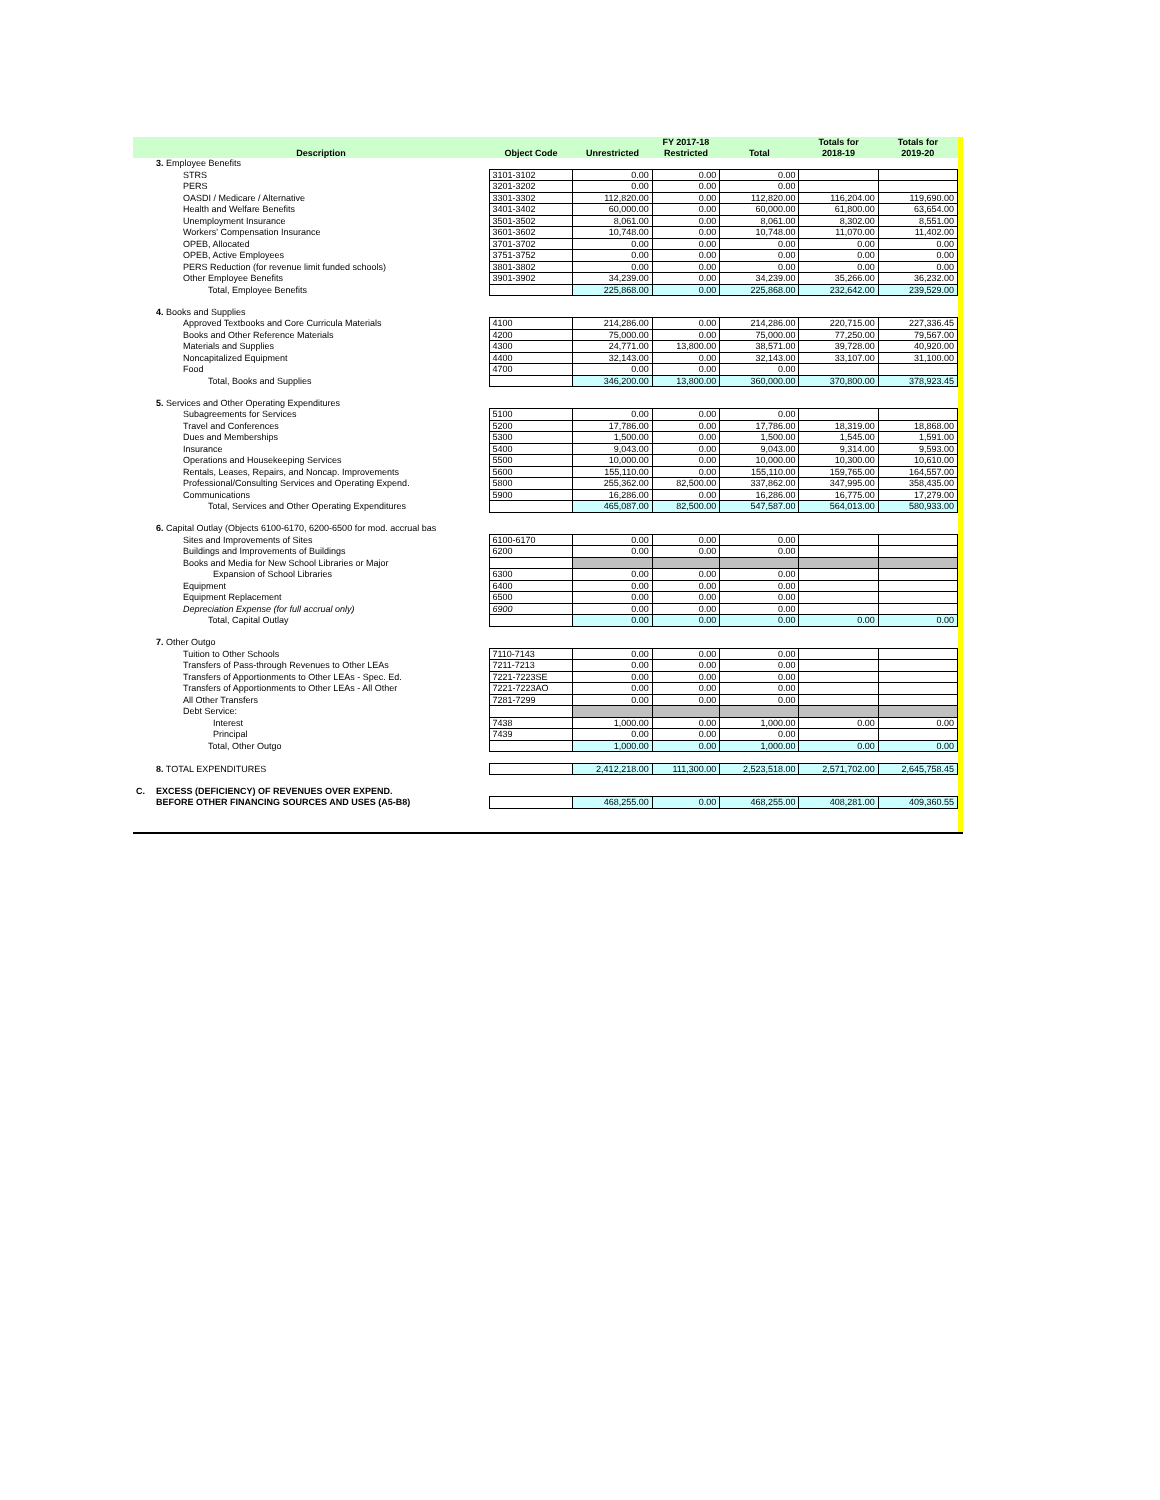| | | | FY 2017-18 | | | Totals for | Totals for |
| --- | --- | --- | --- | --- | --- | --- | --- |
| | Description | Object Code | Unrestricted | Restricted | Total | 2018-19 | 2019-20 |
| | 3. Employee Benefits | | | | | | |
| | STRS | 3101-3102 | 0.00 | 0.00 | 0.00 | | |
| | PERS | 3201-3202 | 0.00 | 0.00 | 0.00 | | |
| | OASDI / Medicare / Alternative | 3301-3302 | 112,820.00 | 0.00 | 112,820.00 | 116,204.00 | 119,690.00 |
| | Health and Welfare Benefits | 3401-3402 | 60,000.00 | 0.00 | 60,000.00 | 61,800.00 | 63,654.00 |
| | Unemployment Insurance | 3501-3502 | 8,061.00 | 0.00 | 8,061.00 | 8,302.00 | 8,551.00 |
| | Workers' Compensation Insurance | 3601-3602 | 10,748.00 | 0.00 | 10,748.00 | 11,070.00 | 11,402.00 |
| | OPEB, Allocated | 3701-3702 | 0.00 | 0.00 | 0.00 | 0.00 | 0.00 |
| | OPEB, Active Employees | 3751-3752 | 0.00 | 0.00 | 0.00 | 0.00 | 0.00 |
| | PERS Reduction (for revenue limit funded schools) | 3801-3802 | 0.00 | 0.00 | 0.00 | 0.00 | 0.00 |
| | Other Employee Benefits | 3901-3902 | 34,239.00 | 0.00 | 34,239.00 | 35,266.00 | 36,232.00 |
| | Total, Employee Benefits | | 225,868.00 | 0.00 | 225,868.00 | 232,642.00 | 239,529.00 |
| | 4. Books and Supplies | | | | | | |
| | Approved Textbooks and Core Curricula Materials | 4100 | 214,286.00 | 0.00 | 214,286.00 | 220,715.00 | 227,336.45 |
| | Books and Other Reference Materials | 4200 | 75,000.00 | 0.00 | 75,000.00 | 77,250.00 | 79,567.00 |
| | Materials and Supplies | 4300 | 24,771.00 | 13,800.00 | 38,571.00 | 39,728.00 | 40,920.00 |
| | Noncapitalized Equipment | 4400 | 32,143.00 | 0.00 | 32,143.00 | 33,107.00 | 31,100.00 |
| | Food | 4700 | 0.00 | 0.00 | 0.00 | | |
| | Total, Books and Supplies | | 346,200.00 | 13,800.00 | 360,000.00 | 370,800.00 | 378,923.45 |
| | 5. Services and Other Operating Expenditures | | | | | | |
| | Subagreements for Services | 5100 | 0.00 | 0.00 | 0.00 | | |
| | Travel and Conferences | 5200 | 17,786.00 | 0.00 | 17,786.00 | 18,319.00 | 18,868.00 |
| | Dues and Memberships | 5300 | 1,500.00 | 0.00 | 1,500.00 | 1,545.00 | 1,591.00 |
| | Insurance | 5400 | 9,043.00 | 0.00 | 9,043.00 | 9,314.00 | 9,593.00 |
| | Operations and Housekeeping Services | 5500 | 10,000.00 | 0.00 | 10,000.00 | 10,300.00 | 10,610.00 |
| | Rentals, Leases, Repairs, and Noncap. Improvements | 5600 | 155,110.00 | 0.00 | 155,110.00 | 159,765.00 | 164,557.00 |
| | Professional/Consulting Services and Operating Expend. | 5800 | 255,362.00 | 82,500.00 | 337,862.00 | 347,995.00 | 358,435.00 |
| | Communications | 5900 | 16,286.00 | 0.00 | 16,286.00 | 16,775.00 | 17,279.00 |
| | Total, Services and Other Operating Expenditures | | 465,087.00 | 82,500.00 | 547,587.00 | 564,013.00 | 580,933.00 |
| | 6. Capital Outlay (Objects 6100-6170, 6200-6500 for mod. accrual bas | | | | | | |
| | Sites and Improvements of Sites | 6100-6170 | 0.00 | 0.00 | 0.00 | | |
| | Buildings and Improvements of Buildings | 6200 | 0.00 | 0.00 | 0.00 | | |
| | Books and Media for New School Libraries or Major | | | | | | |
| | Expansion of School Libraries | 6300 | 0.00 | 0.00 | 0.00 | | |
| | Equipment | 6400 | 0.00 | 0.00 | 0.00 | | |
| | Equipment Replacement | 6500 | 0.00 | 0.00 | 0.00 | | |
| | Depreciation Expense (for full accrual only) | 6900 | 0.00 | 0.00 | 0.00 | | |
| | Total, Capital Outlay | | 0.00 | 0.00 | 0.00 | 0.00 | 0.00 |
| | 7. Other Outgo | | | | | | |
| | Tuition to Other Schools | 7110-7143 | 0.00 | 0.00 | 0.00 | | |
| | Transfers of Pass-through Revenues to Other LEAs | 7211-7213 | 0.00 | 0.00 | 0.00 | | |
| | Transfers of Apportionments to Other LEAs - Spec. Ed. | 7221-7223SE | 0.00 | 0.00 | 0.00 | | |
| | Transfers of Apportionments to Other LEAs - All Other | 7221-7223AO | 0.00 | 0.00 | 0.00 | | |
| | All Other Transfers | 7281-7299 | 0.00 | 0.00 | 0.00 | | |
| | Debt Service: | | | | | | |
| | Interest | 7438 | 1,000.00 | 0.00 | 1,000.00 | 0.00 | 0.00 |
| | Principal | 7439 | 0.00 | 0.00 | 0.00 | | |
| | Total, Other Outgo | | 1,000.00 | 0.00 | 1,000.00 | 0.00 | 0.00 |
| | 8. TOTAL EXPENDITURES | | 2,412,218.00 | 111,300.00 | 2,523,518.00 | 2,571,702.00 | 2,645,758.45 |
| C. | EXCESS (DEFICIENCY) OF REVENUES OVER EXPEND. | | | | | | |
| | BEFORE OTHER FINANCING SOURCES AND USES (A5-B8) | | 468,255.00 | 0.00 | 468,255.00 | 408,281.00 | 409,360.55 |